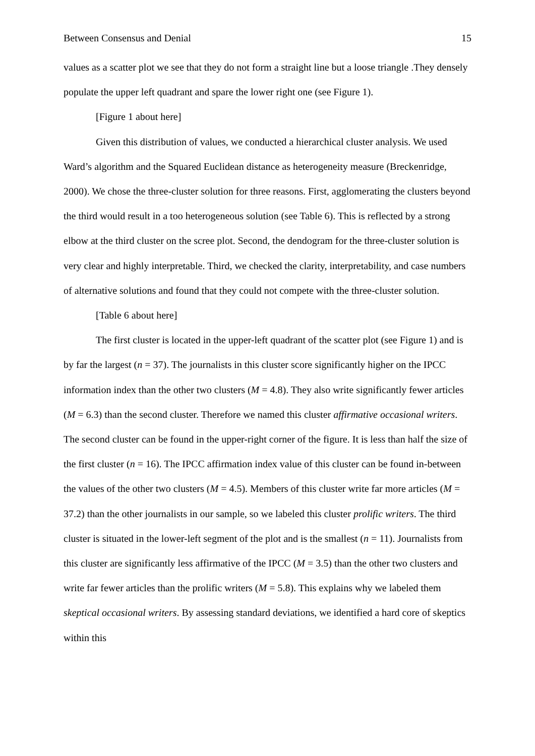Between Consensus and Denial 15
values as a scatter plot we see that they do not form a straight line but a loose triangle .They densely populate the upper left quadrant and spare the lower right one (see Figure 1).
[Figure 1 about here]
Given this distribution of values, we conducted a hierarchical cluster analysis. We used Ward’s algorithm and the Squared Euclidean distance as heterogeneity measure (Breckenridge, 2000). We chose the three-cluster solution for three reasons. First, agglomerating the clusters beyond the third would result in a too heterogeneous solution (see Table 6). This is reflected by a strong elbow at the third cluster on the scree plot. Second, the dendogram for the three-cluster solution is very clear and highly interpretable. Third, we checked the clarity, interpretability, and case numbers of alternative solutions and found that they could not compete with the three-cluster solution.
[Table 6 about here]
The first cluster is located in the upper-left quadrant of the scatter plot (see Figure 1) and is by far the largest (n = 37). The journalists in this cluster score significantly higher on the IPCC information index than the other two clusters (M = 4.8). They also write significantly fewer articles (M = 6.3) than the second cluster. Therefore we named this cluster affirmative occasional writers. The second cluster can be found in the upper-right corner of the figure. It is less than half the size of the first cluster (n = 16). The IPCC affirmation index value of this cluster can be found in-between the values of the other two clusters (M = 4.5). Members of this cluster write far more articles (M = 37.2) than the other journalists in our sample, so we labeled this cluster prolific writers. The third cluster is situated in the lower-left segment of the plot and is the smallest (n = 11). Journalists from this cluster are significantly less affirmative of the IPCC (M = 3.5) than the other two clusters and write far fewer articles than the prolific writers (M = 5.8). This explains why we labeled them skeptical occasional writers. By assessing standard deviations, we identified a hard core of skeptics within this